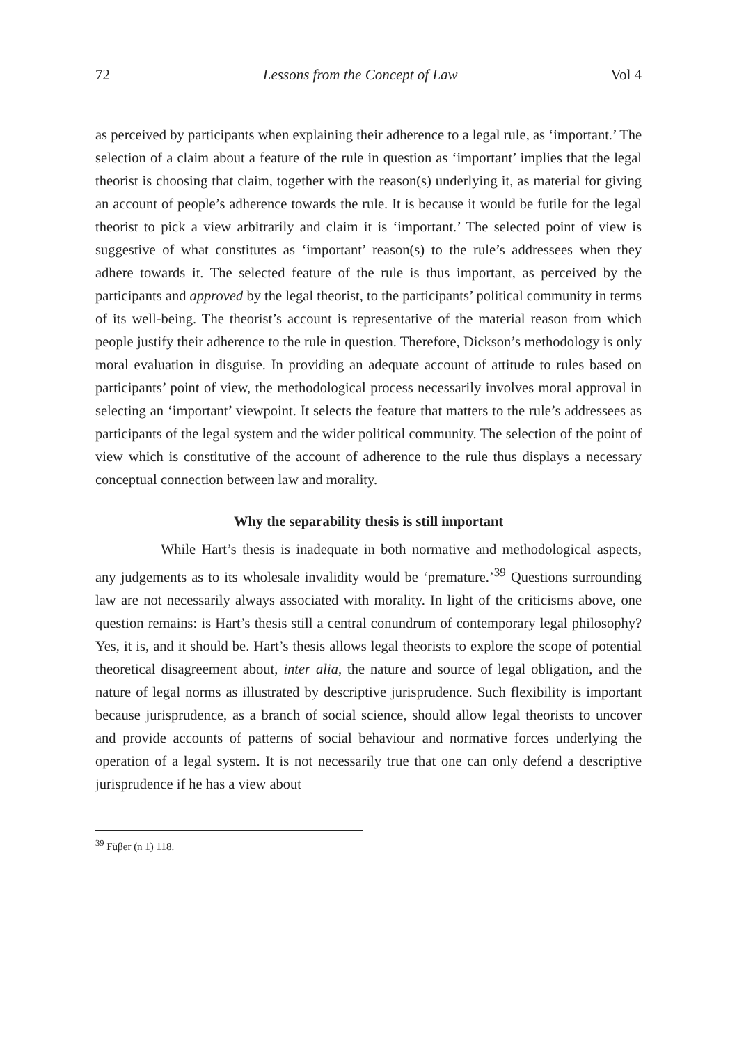72 Lessons from the Concept of Law Vol 4
as perceived by participants when explaining their adherence to a legal rule, as ‘important.’ The selection of a claim about a feature of the rule in question as ‘important’ implies that the legal theorist is choosing that claim, together with the reason(s) underlying it, as material for giving an account of people’s adherence towards the rule. It is because it would be futile for the legal theorist to pick a view arbitrarily and claim it is ‘important.’ The selected point of view is suggestive of what constitutes as ‘important’ reason(s) to the rule’s addressees when they adhere towards it. The selected feature of the rule is thus important, as perceived by the participants and approved by the legal theorist, to the participants’ political community in terms of its well-being. The theorist’s account is representative of the material reason from which people justify their adherence to the rule in question. Therefore, Dickson’s methodology is only moral evaluation in disguise. In providing an adequate account of attitude to rules based on participants’ point of view, the methodological process necessarily involves moral approval in selecting an ‘important’ viewpoint. It selects the feature that matters to the rule’s addressees as participants of the legal system and the wider political community. The selection of the point of view which is constitutive of the account of adherence to the rule thus displays a necessary conceptual connection between law and morality.
Why the separability thesis is still important
While Hart’s thesis is inadequate in both normative and methodological aspects, any judgements as to its wholesale invalidity would be ‘premature.’<sup>39</sup> Questions surrounding law are not necessarily always associated with morality. In light of the criticisms above, one question remains: is Hart’s thesis still a central conundrum of contemporary legal philosophy? Yes, it is, and it should be. Hart’s thesis allows legal theorists to explore the scope of potential theoretical disagreement about, inter alia, the nature and source of legal obligation, and the nature of legal norms as illustrated by descriptive jurisprudence. Such flexibility is important because jurisprudence, as a branch of social science, should allow legal theorists to uncover and provide accounts of patterns of social behaviour and normative forces underlying the operation of a legal system. It is not necessarily true that one can only defend a descriptive jurisprudence if he has a view about
<sup>39</sup> Füβer (n 1) 118.